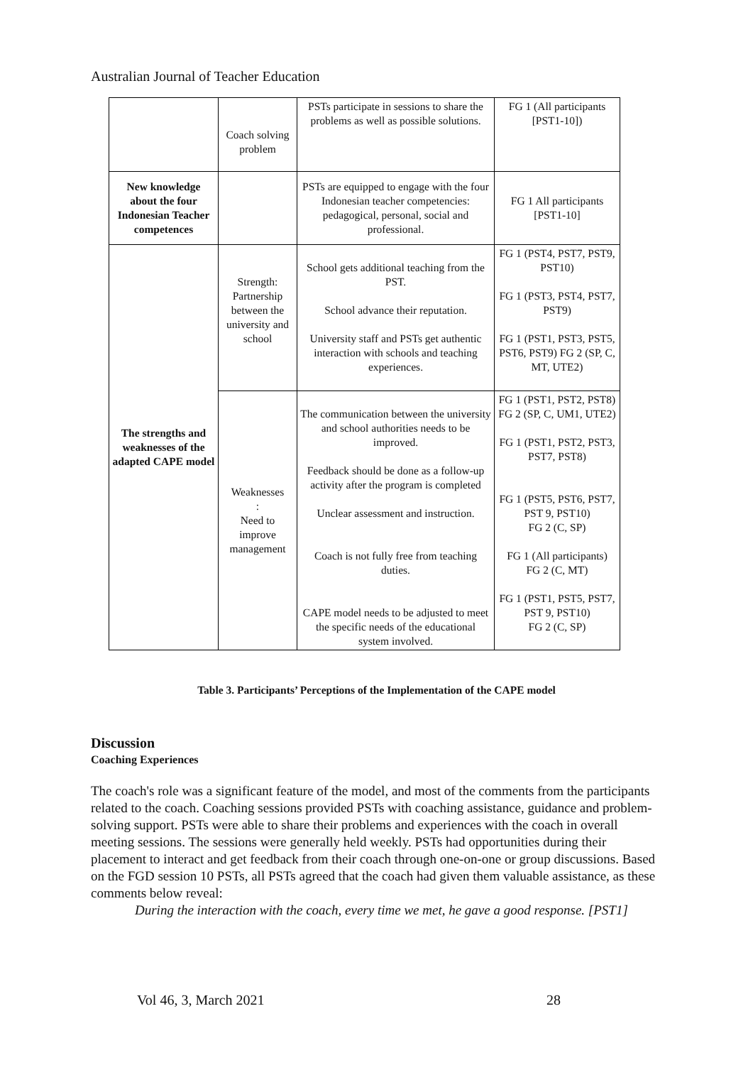Australian Journal of Teacher Education
| | Coach solving problem | PSTs participate in sessions to share the problems as well as possible solutions. | FG 1 (All participants [PST1-10]) |
| New knowledge about the four Indonesian Teacher competences | | PSTs are equipped to engage with the four Indonesian teacher competencies: pedagogical, personal, social and professional. | FG 1 All participants [PST1-10] |
| The strengths and weaknesses of the adapted CAPE model | Strength: Partnership between the university and school | School gets additional teaching from the PST. School advance their reputation. University staff and PSTs get authentic interaction with schools and teaching experiences. | FG 1 (PST4, PST7, PST9, PST10) FG 1 (PST3, PST4, PST7, PST9) FG 1 (PST1, PST3, PST5, PST6, PST9) FG 2 (SP, C, MT, UTE2) |
| | Weaknesses : Need to improve management | The communication between the university and school authorities needs to be improved. Feedback should be done as a follow-up activity after the program is completed Unclear assessment and instruction. Coach is not fully free from teaching duties. CAPE model needs to be adjusted to meet the specific needs of the educational system involved. | FG 1 (PST1, PST2, PST8) FG 2 (SP, C, UM1, UTE2) FG 1 (PST1, PST2, PST3, PST7, PST8) FG 1 (PST5, PST6, PST7, PST 9, PST10) FG 2 (C, SP) FG 1 (All participants) FG 2 (C, MT) FG 1 (PST1, PST5, PST7, PST 9, PST10) FG 2 (C, SP) |
Table 3. Participants’ Perceptions of the Implementation of the CAPE model
Discussion
Coaching Experiences
The coach's role was a significant feature of the model, and most of the comments from the participants related to the coach. Coaching sessions provided PSTs with coaching assistance, guidance and problem-solving support. PSTs were able to share their problems and experiences with the coach in overall meeting sessions. The sessions were generally held weekly. PSTs had opportunities during their placement to interact and get feedback from their coach through one-on-one or group discussions. Based on the FGD session 10 PSTs, all PSTs agreed that the coach had given them valuable assistance, as these comments below reveal:
During the interaction with the coach, every time we met, he gave a good response. [PST1]
Vol 46, 3, March 2021 28